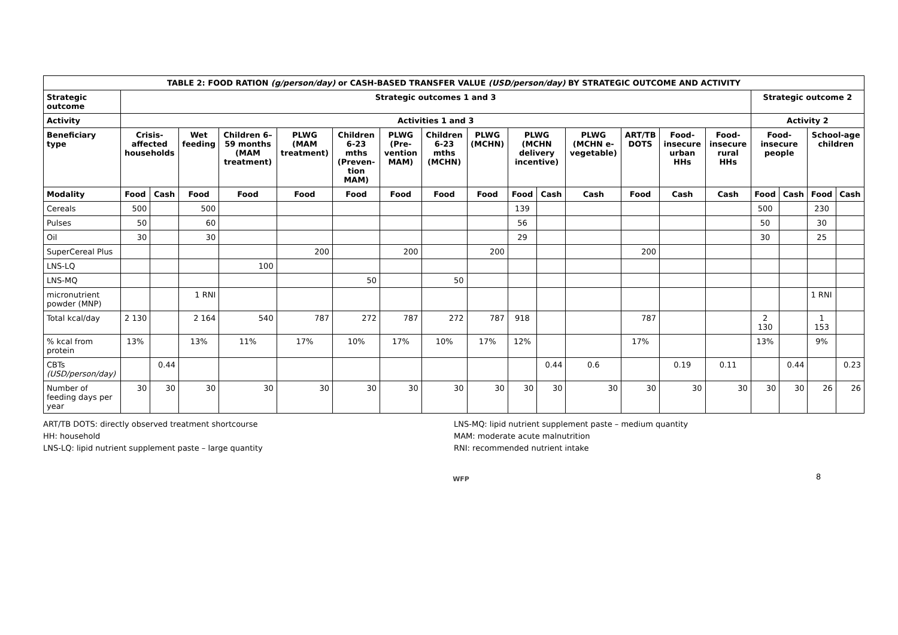| TABLE 2: FOOD RATION (g/person/day) or CASH-BASED TRANSFER VALUE (USD/person/day) BY STRATEGIC OUTCOME AND ACTIVITY | | | | | | | | | | | | | | | | | | | |
| --- | --- | --- | --- | --- | --- | --- | --- | --- | --- | --- | --- | --- | --- | --- | --- | --- | --- | --- | --- |
| Strategic outcome | Strategic outcomes 1 and 3 | | | | | | | | | | | | | | | Strategic outcome 2 | | | |
| Activity | Activities 1 and 3 | | | | | | | | | | | | | | | Activity 2 | | | |
| Beneficiary type | Crisis-affected households | | Wet feeding | Children 6–59 months (MAM treatment) | PLWG (MAM treatment) | Children 6-23 mths (Preven-tion MAM) | PLWG (Pre-vention MAM) | Children 6-23 mths (MCHN) | PLWG (MCHN) | PLWG (MCHN delivery incentive) | | PLWG (MCHN e-vegetable) | ART/TB DOTS | Food-insecure urban HHs | Food-insecure rural HHs | Food-insecure people | | School-age children | |
| Modality | Food | Cash | Food | Food | Food | Food | Food | Food | Food | Food | Cash | Cash | Food | Cash | Cash | Food | Cash | Food | Cash |
| Cereals | 500 | | 500 | | | | | | | 139 | | | | | | 500 | | 230 | |
| Pulses | 50 | | 60 | | | | | | | 56 | | | | | | 50 | | 30 | |
| Oil | 30 | | 30 | | | | | | | 29 | | | | | | 30 | | 25 | |
| SuperCereal Plus | | | | | 200 | | 200 | | 200 | | | | 200 | | | | | | |
| LNS-LQ | | | | 100 | | | | | | | | | | | | | | | |
| LNS-MQ | | | | | | 50 | | 50 | | | | | | | | | | | |
| micronutrient powder (MNP) | | | 1 RNI | | | | | | | | | | | | | | | 1 RNI | |
| Total kcal/day | 2 130 | | 2 164 | 540 | 787 | 272 | 787 | 272 | 787 | 918 | | | 787 | | | 2 130 | | 1 153 | |
| % kcal from protein | 13% | | 13% | 11% | 17% | 10% | 17% | 10% | 17% | 12% | | | 17% | | | 13% | | 9% | |
| CBTs (USD/person/day) | | 0.44 | | | | | | | | | 0.44 | 0.6 | | 0.19 | 0.11 | | 0.44 | | 0.23 |
| Number of feeding days per year | 30 | 30 | 30 | 30 | 30 | 30 | 30 | 30 | 30 | 30 | 30 | 30 | 30 | 30 | 30 | 30 | 30 | 26 | 26 |
ART/TB DOTS: directly observed treatment shortcourse
HH: household
LNS-LQ: lipid nutrient supplement paste – large quantity
LNS-MQ: lipid nutrient supplement paste – medium quantity
MAM: moderate acute malnutrition
RNI: recommended nutrient intake
8
WFP